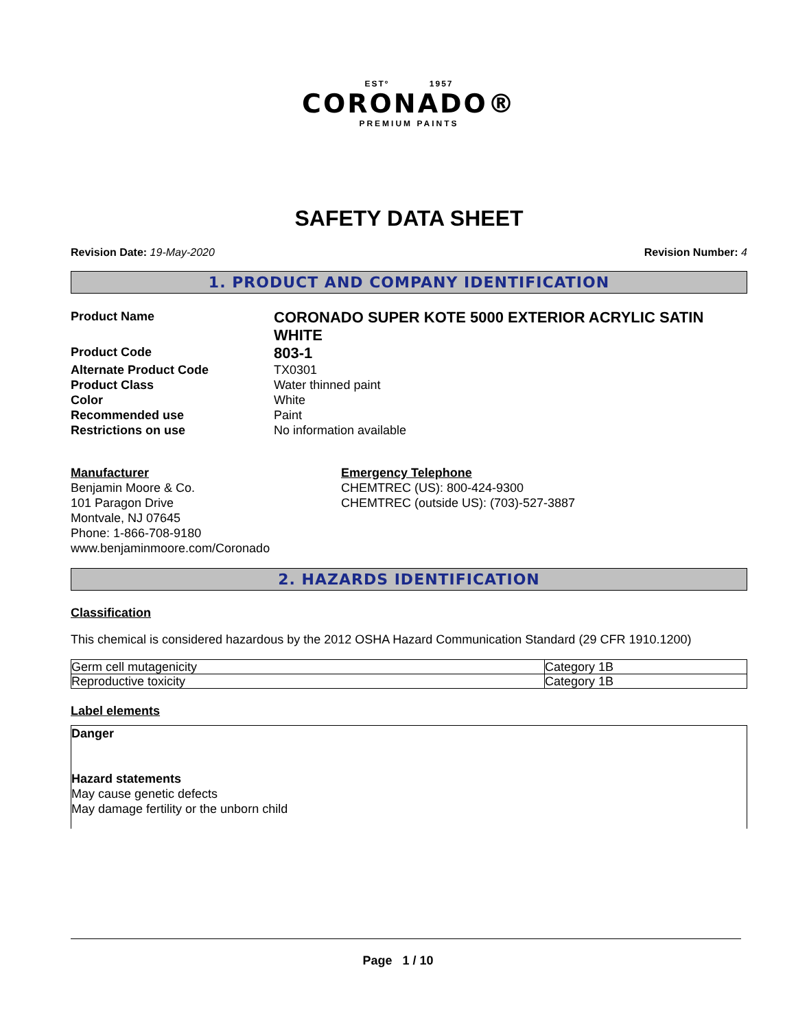ESTº 1957
CORONADO®
PREMIUM PAINTS
SAFETY DATA SHEET
Revision Date: 19-May-2020 Revision Number: 4
1. PRODUCT AND COMPANY IDENTIFICATION
Product Name
CORONADO SUPER KOTE 5000 EXTERIOR ACRYLIC SATIN WHITE
Product Code
803-1
Alternate Product Code
TX0301
Product Class
Water thinned paint
Color
White
Recommended use
Paint
Restrictions on use
No information available
Manufacturer
Benjamin Moore & Co.
101 Paragon Drive
Montvale, NJ 07645
Phone: 1-866-708-9180
www.benjaminmoore.com/Coronado
Emergency Telephone
CHEMTREC (US): 800-424-9300
CHEMTREC (outside US): (703)-527-3887
2. HAZARDS IDENTIFICATION
Classification
This chemical is considered hazardous by the 2012 OSHA Hazard Communication Standard (29 CFR 1910.1200)
| Germ cell mutagenicity | Category 1B |
| Reproductive toxicity | Category 1B |
Label elements
Danger
Hazard statements
May cause genetic defects
May damage fertility or the unborn child
Page 1 / 10